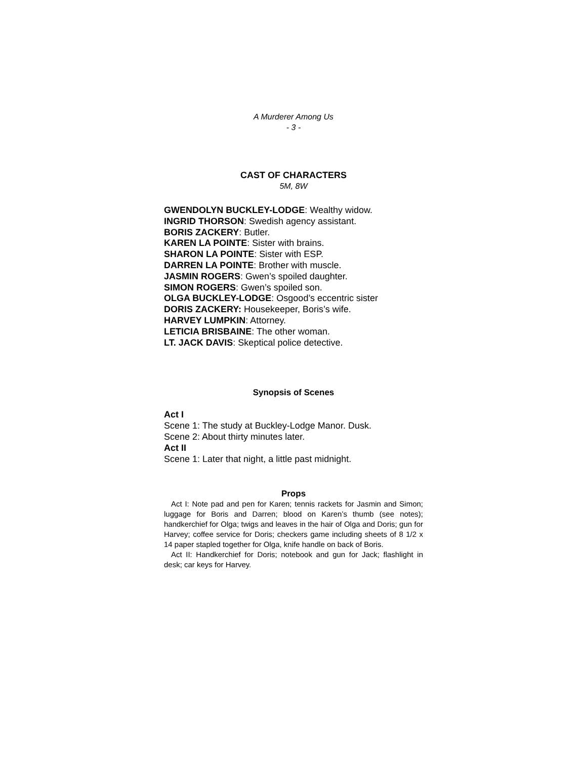A Murderer Among Us
- 3 -
CAST OF CHARACTERS
5M, 8W
GWENDOLYN BUCKLEY-LODGE: Wealthy widow.
INGRID THORSON: Swedish agency assistant.
BORIS ZACKERY: Butler.
KAREN LA POINTE: Sister with brains.
SHARON LA POINTE: Sister with ESP.
DARREN LA POINTE: Brother with muscle.
JASMIN ROGERS: Gwen’s spoiled daughter.
SIMON ROGERS: Gwen’s spoiled son.
OLGA BUCKLEY-LODGE: Osgood’s eccentric sister
DORIS ZACKERY: Housekeeper, Boris’s wife.
HARVEY LUMPKIN: Attorney.
LETICIA BRISBAINE: The other woman.
LT. JACK DAVIS: Skeptical police detective.
Synopsis of Scenes
Act I
Scene 1: The study at Buckley-Lodge Manor. Dusk.
Scene 2: About thirty minutes later.
Act II
Scene 1: Later that night, a little past midnight.
Props
Act I: Note pad and pen for Karen; tennis rackets for Jasmin and Simon; luggage for Boris and Darren; blood on Karen’s thumb (see notes); handkerchief for Olga; twigs and leaves in the hair of Olga and Doris; gun for Harvey; coffee service for Doris; checkers game including sheets of 8 1/2 x 14 paper stapled together for Olga, knife handle on back of Boris.
Act II: Handkerchief for Doris; notebook and gun for Jack; flashlight in desk; car keys for Harvey.